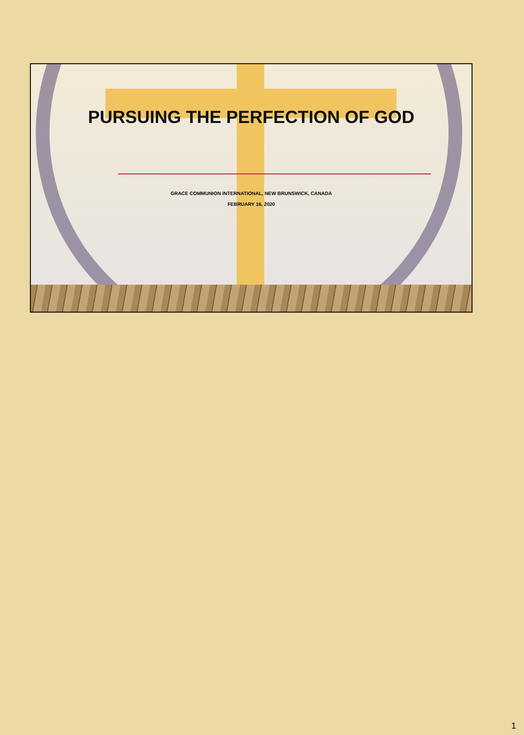PURSUING THE PERFECTION OF GOD
GRACE COMMUNION INTERNATIONAL, NEW BRUNSWICK, CANADA
FEBRUARY 16, 2020
1